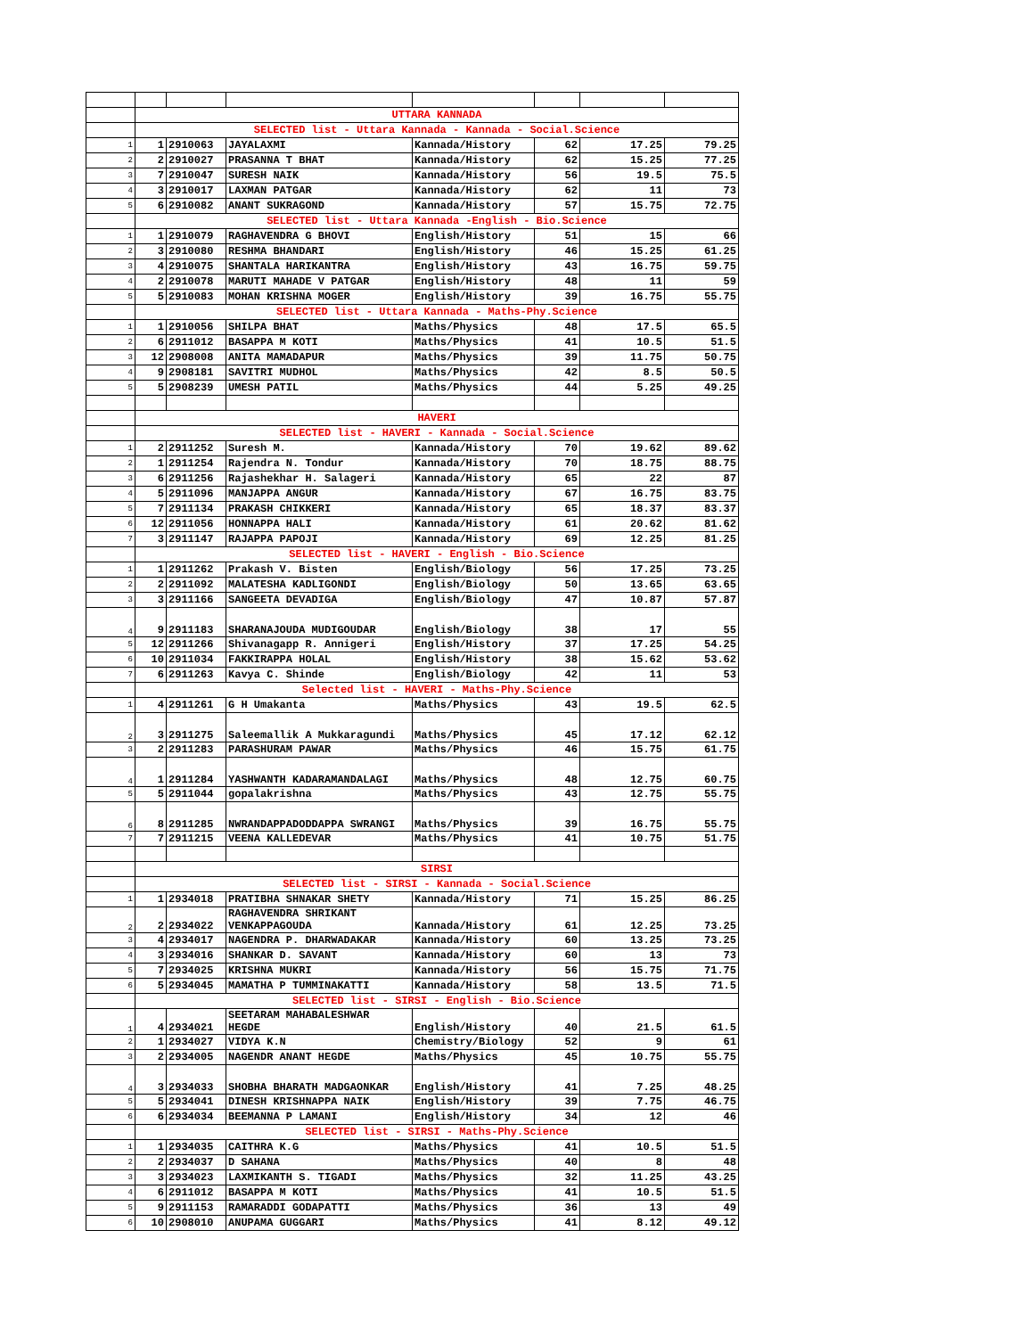| | UTTARA KANNADA | | | | | | |
| | SELECTED list - Uttara Kannada - Kannada - Social.Science | | | | | | |
| 1 | 1 | 2910063 | JAYALAXMI | Kannada/History | 62 | 17.25 | 79.25 |
| 2 | 2 | 2910027 | PRASANNA T BHAT | Kannada/History | 62 | 15.25 | 77.25 |
| 3 | 7 | 2910047 | SURESH NAIK | Kannada/History | 56 | 19.5 | 75.5 |
| 4 | 3 | 2910017 | LAXMAN PATGAR | Kannada/History | 62 | 11 | 73 |
| 5 | 6 | 2910082 | ANANT SUKRAGOND | Kannada/History | 57 | 15.75 | 72.75 |
| | SELECTED list - Uttara Kannada -English - Bio.Science | | | | | | |
| 1 | 1 | 2910079 | RAGHAVENDRA G BHOVI | English/History | 51 | 15 | 66 |
| 2 | 3 | 2910080 | RESHMA BHANDARI | English/History | 46 | 15.25 | 61.25 |
| 3 | 4 | 2910075 | SHANTALA HARIKANTRA | English/History | 43 | 16.75 | 59.75 |
| 4 | 2 | 2910078 | MARUTI MAHADE V PATGAR | English/History | 48 | 11 | 59 |
| 5 | 5 | 2910083 | MOHAN KRISHNA MOGER | English/History | 39 | 16.75 | 55.75 |
| | SELECTED list - Uttara Kannada - Maths-Phy.Science | | | | | | |
| 1 | 1 | 2910056 | SHILPA BHAT | Maths/Physics | 48 | 17.5 | 65.5 |
| 2 | 6 | 2911012 | BASAPPA M KOTI | Maths/Physics | 41 | 10.5 | 51.5 |
| 3 | 12 | 2908008 | ANITA MAMADAPUR | Maths/Physics | 39 | 11.75 | 50.75 |
| 4 | 9 | 2908181 | SAVITRI MUDHOL | Maths/Physics | 42 | 8.5 | 50.5 |
| 5 | 5 | 2908239 | UMESH PATIL | Maths/Physics | 44 | 5.25 | 49.25 |
| | HAVERI | | | | | | |
| | SELECTED list - HAVERI - Kannada - Social.Science | | | | | | |
| 1 | 2 | 2911252 | Suresh M. | Kannada/History | 70 | 19.62 | 89.62 |
| 2 | 1 | 2911254 | Rajendra N. Tondur | Kannada/History | 70 | 18.75 | 88.75 |
| 3 | 6 | 2911256 | Rajashekhar H. Salageri | Kannada/History | 65 | 22 | 87 |
| 4 | 5 | 2911096 | MANJAPPA ANGUR | Kannada/History | 67 | 16.75 | 83.75 |
| 5 | 7 | 2911134 | PRAKASH CHIKKERI | Kannada/History | 65 | 18.37 | 83.37 |
| 6 | 12 | 2911056 | HONNAPPA HALI | Kannada/History | 61 | 20.62 | 81.62 |
| 7 | 3 | 2911147 | RAJAPPA PAPOJI | Kannada/History | 69 | 12.25 | 81.25 |
| | SELECTED list - HAVERI - English - Bio.Science | | | | | | |
| 1 | 1 | 2911262 | Prakash V. Bisten | English/Biology | 56 | 17.25 | 73.25 |
| 2 | 2 | 2911092 | MALATESHA KADLIGONDI | English/Biology | 50 | 13.65 | 63.65 |
| 3 | 3 | 2911166 | SANGEETA DEVADIGA | English/Biology | 47 | 10.87 | 57.87 |
| 4 | 9 | 2911183 | SHARANAJOUDA MUDIGOUDAR | English/Biology | 38 | 17 | 55 |
| 5 | 12 | 2911266 | Shivanagapp R. Annigeri | English/History | 37 | 17.25 | 54.25 |
| 6 | 10 | 2911034 | FAKKIRAPPA HOLAL | English/History | 38 | 15.62 | 53.62 |
| 7 | 6 | 2911263 | Kavya C. Shinde | English/Biology | 42 | 11 | 53 |
| | Selected list - HAVERI - Maths-Phy.Science | | | | | | |
| 1 | 4 | 2911261 | G H Umakanta | Maths/Physics | 43 | 19.5 | 62.5 |
| 2 | 3 | 2911275 | Saleemallik A Mukkaragundi | Maths/Physics | 45 | 17.12 | 62.12 |
| 3 | 2 | 2911283 | PARASHURAM PAWAR | Maths/Physics | 46 | 15.75 | 61.75 |
| 4 | 1 | 2911284 | YASHWANTH KADARAMANDALAGI | Maths/Physics | 48 | 12.75 | 60.75 |
| 5 | 5 | 2911044 | gopalakrishna | Maths/Physics | 43 | 12.75 | 55.75 |
| 6 | 8 | 2911285 | NWRANDAPPADODDAPPA SWRANGI | Maths/Physics | 39 | 16.75 | 55.75 |
| 7 | 7 | 2911215 | VEENA KALLEDEVAR | Maths/Physics | 41 | 10.75 | 51.75 |
| | SIRSI | | | | | | |
| | SELECTED list - SIRSI - Kannada - Social.Science | | | | | | |
| 1 | 1 | 2934018 | PRATIBHA SHNAKAR SHETY | Kannada/History | 71 | 15.25 | 86.25 |
| 2 | 2 | 2934022 | RAGHAVENDRA SHRIKANT VENKAPPAGOUDA | Kannada/History | 61 | 12.25 | 73.25 |
| 3 | 4 | 2934017 | NAGENDRA P. DHARWADAKAR | Kannada/History | 60 | 13.25 | 73.25 |
| 4 | 3 | 2934016 | SHANKAR D. SAVANT | Kannada/History | 60 | 13 | 73 |
| 5 | 7 | 2934025 | KRISHNA MUKRI | Kannada/History | 56 | 15.75 | 71.75 |
| 6 | 5 | 2934045 | MAMATHA P TUMMINAKATTI | Kannada/History | 58 | 13.5 | 71.5 |
| | SELECTED list - SIRSI - English - Bio.Science | | | | | | |
| 1 | 4 | 2934021 | SEETARAM MAHABALESHWAR HEGDE | English/History | 40 | 21.5 | 61.5 |
| 2 | 1 | 2934027 | VIDYA K.N | Chemistry/Biology | 52 | 9 | 61 |
| 3 | 2 | 2934005 | NAGENDR ANANT HEGDE | Maths/Physics | 45 | 10.75 | 55.75 |
| 4 | 3 | 2934033 | SHOBHA BHARATH MADGAONKAR | English/History | 41 | 7.25 | 48.25 |
| 5 | 5 | 2934041 | DINESH KRISHNAPPA NAIK | English/History | 39 | 7.75 | 46.75 |
| 6 | 6 | 2934034 | BEEMANNA P LAMANI | English/History | 34 | 12 | 46 |
| | SELECTED list - SIRSI - Maths-Phy.Science | | | | | | |
| 1 | 1 | 2934035 | CAITHRA K.G | Maths/Physics | 41 | 10.5 | 51.5 |
| 2 | 2 | 2934037 | D SAHANA | Maths/Physics | 40 | 8 | 48 |
| 3 | 3 | 2934023 | LAXMIKANTH S. TIGADI | Maths/Physics | 32 | 11.25 | 43.25 |
| 4 | 6 | 2911012 | BASAPPA M KOTI | Maths/Physics | 41 | 10.5 | 51.5 |
| 5 | 9 | 2911153 | RAMARADDI GODAPATTI | Maths/Physics | 36 | 13 | 49 |
| 6 | 10 | 2908010 | ANUPAMA GUGGARI | Maths/Physics | 41 | 8.12 | 49.12 |